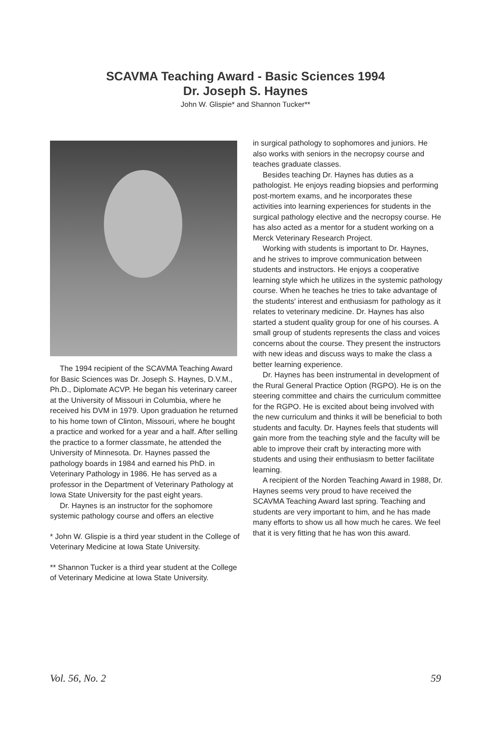SCAVMA Teaching Award - Basic Sciences 1994
Dr. Joseph S. Haynes
John W. Glispie* and Shannon Tucker**
The 1994 recipient of the SCAVMA Teaching Award for Basic Sciences was Dr. Joseph S. Haynes, D.V.M., Ph.D., Diplomate ACVP. He began his veterinary career at the University of Missouri in Columbia, where he received his DVM in 1979. Upon graduation he returned to his home town of Clinton, Missouri, where he bought a practice and worked for a year and a half. After selling the practice to a former classmate, he attended the University of Minnesota. Dr. Haynes passed the pathology boards in 1984 and earned his PhD. in Veterinary Pathology in 1986. He has served as a professor in the Department of Veterinary Pathology at Iowa State University for the past eight years.
Dr. Haynes is an instructor for the sophomore systemic pathology course and offers an elective
* John W. Glispie is a third year student in the College of Veterinary Medicine at Iowa State University.
** Shannon Tucker is a third year student at the College of Veterinary Medicine at Iowa State University.
in surgical pathology to sophomores and juniors. He also works with seniors in the necropsy course and teaches graduate classes.
Besides teaching Dr. Haynes has duties as a pathologist. He enjoys reading biopsies and performing post-mortem exams, and he incorporates these activities into learning experiences for students in the surgical pathology elective and the necropsy course. He has also acted as a mentor for a student working on a Merck Veterinary Research Project.
Working with students is important to Dr. Haynes, and he strives to improve communication between students and instructors. He enjoys a cooperative learning style which he utilizes in the systemic pathology course. When he teaches he tries to take advantage of the students' interest and enthusiasm for pathology as it relates to veterinary medicine. Dr. Haynes has also started a student quality group for one of his courses. A small group of students represents the class and voices concerns about the course. They present the instructors with new ideas and discuss ways to make the class a better learning experience.
Dr. Haynes has been instrumental in development of the Rural General Practice Option (RGPO). He is on the steering committee and chairs the curriculum committee for the RGPO. He is excited about being involved with the new curriculum and thinks it will be beneficial to both students and faculty. Dr. Haynes feels that students will gain more from the teaching style and the faculty will be able to improve their craft by interacting more with students and using their enthusiasm to better facilitate learning.
A recipient of the Norden Teaching Award in 1988, Dr. Haynes seems very proud to have received the SCAVMA Teaching Award last spring. Teaching and students are very important to him, and he has made many efforts to show us all how much he cares. We feel that it is very fitting that he has won this award.
Vol. 56, No. 2 59